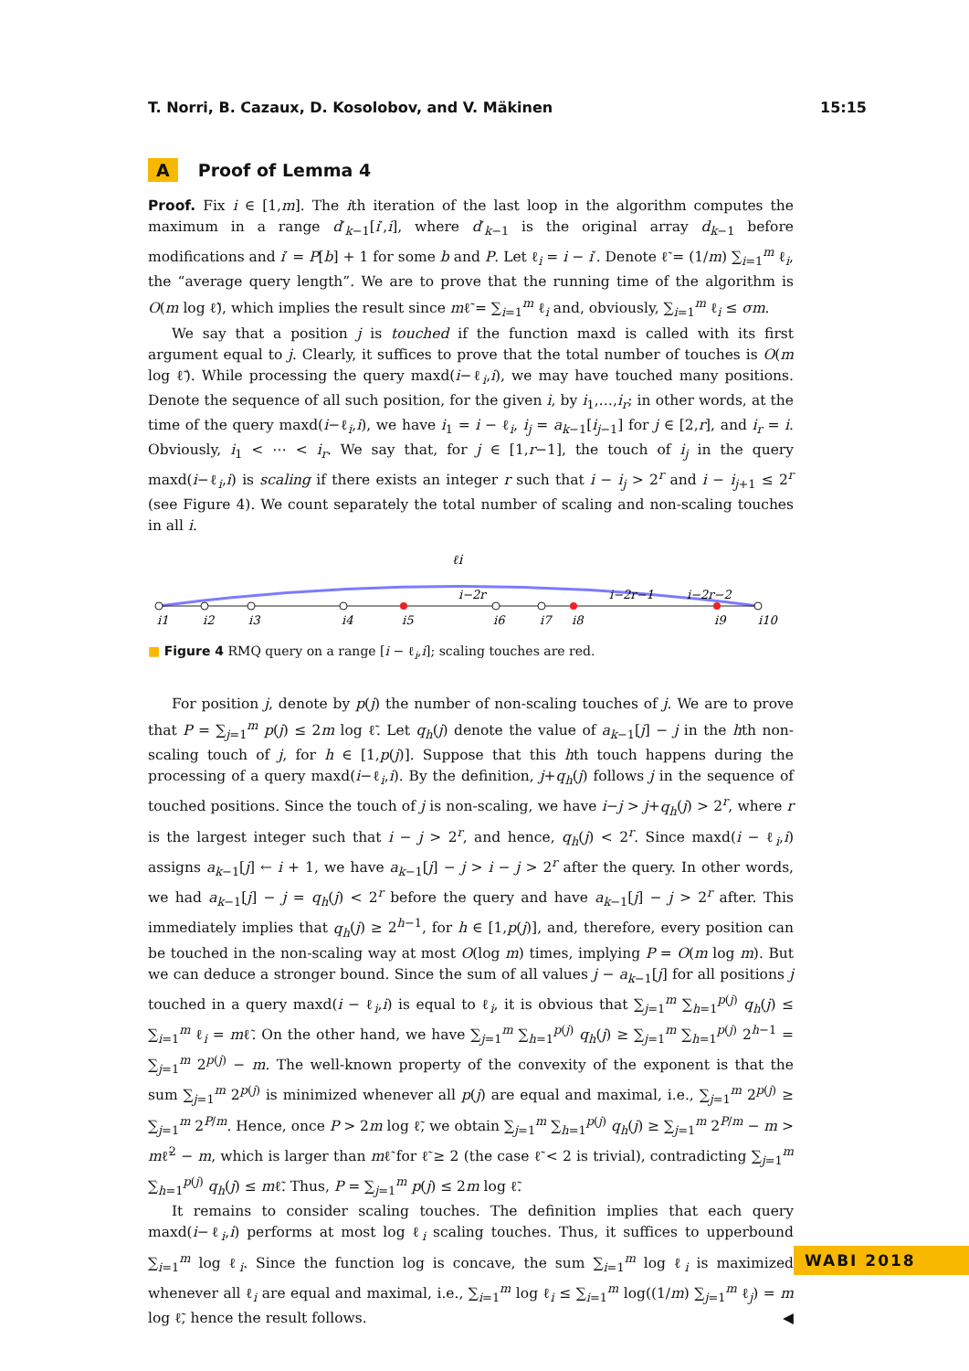T. Norri, B. Cazaux, D. Kosolobov, and V. Mäkinen 15:15
A Proof of Lemma 4
Proof. Fix i ∈ [1,m]. The ith iteration of the last loop in the algorithm computes the maximum in a range d′<sub>k−1</sub>[i′,i], where d′<sub>k−1</sub> is the original array d<sub>k−1</sub> before modifications and i′ = P[b] + 1 for some b and P. Let ℓ<sub>i</sub> = i − i′. Denote ℓ̃ = (1/m) ∑<sub>i=1</sub><sup>m</sup> ℓ<sub>i</sub>, the “average query length”. We are to prove that the running time of the algorithm is O(m log ℓ̃), which implies the result since mℓ̃ = ∑<sub>i=1</sub><sup>m</sup> ℓ<sub>i</sub> and, obviously, ∑<sub>i=1</sub><sup>m</sup> ℓ<sub>i</sub> ≤ σm.
We say that a position j is touched if the function maxd is called with its first argument equal to j. Clearly, it suffices to prove that the total number of touches is O(m log ℓ̃). While processing the query maxd(i−ℓ<sub>i</sub>,i), we may have touched many positions. Denote the sequence of all such position, for the given i, by i<sub>1</sub>,…,i<sub>r</sub>; in other words, at the time of the query maxd(i−ℓ<sub>i</sub>,i), we have i<sub>1</sub> = i − ℓ<sub>i</sub>, i<sub>j</sub> = a<sub>k−1</sub>[i<sub>j−1</sub>] for j ∈ [2,r], and i<sub>r</sub> = i. Obviously, i<sub>1</sub> < ⋯ < i<sub>r</sub>. We say that, for j ∈ [1,r−1], the touch of i<sub>j</sub> in the query maxd(i−ℓ<sub>i</sub>,i) is scaling if there exists an integer r such that i − i<sub>j</sub> > 2<sup>r</sup> and i − i<sub>j+1</sub> ≤ 2<sup>r</sup> (see Figure 4). We count separately the total number of scaling and non-scaling touches in all i.
ℓi
i−2r
i−2r−1
i−2r−2
i1
i2
i3
i4
i5
i6
i7
i8
i9
i10
■ Figure 4 RMQ query on a range [i − ℓ<sub>i</sub>,i]; scaling touches are red.
For position j, denote by p(j) the number of non-scaling touches of j. We are to prove that P = ∑<sub>j=1</sub><sup>m</sup> p(j) ≤ 2m log ℓ̃. Let q<sub>h</sub>(j) denote the value of a<sub>k−1</sub>[j] − j in the hth non-scaling touch of j, for h ∈ [1,p(j)]. Suppose that this hth touch happens during the processing of a query maxd(i−ℓ<sub>i</sub>,i). By the definition, j+q<sub>h</sub>(j) follows j in the sequence of touched positions. Since the touch of j is non-scaling, we have i−j > j+q<sub>h</sub>(j) > 2<sup>r</sup>, where r is the largest integer such that i − j > 2<sup>r</sup>, and hence, q<sub>h</sub>(j) < 2<sup>r</sup>. Since maxd(i − ℓ<sub>i</sub>,i) assigns a<sub>k−1</sub>[j] ← i + 1, we have a<sub>k−1</sub>[j] − j > i − j > 2<sup>r</sup> after the query. In other words, we had a<sub>k−1</sub>[j] − j = q<sub>h</sub>(j) < 2<sup>r</sup> before the query and have a<sub>k−1</sub>[j] − j > 2<sup>r</sup> after. This immediately implies that q<sub>h</sub>(j) ≥ 2<sup>h−1</sup>, for h ∈ [1,p(j)], and, therefore, every position can be touched in the non-scaling way at most O(log m) times, implying P = O(m log m). But we can deduce a stronger bound. Since the sum of all values j − a<sub>k−1</sub>[j] for all positions j touched in a query maxd(i − ℓ<sub>i</sub>,i) is equal to ℓ<sub>i</sub>, it is obvious that ∑<sub>j=1</sub><sup>m</sup> ∑<sub>h=1</sub><sup>p(j)</sup> q<sub>h</sub>(j) ≤ ∑<sub>i=1</sub><sup>m</sup> ℓ<sub>i</sub> = mℓ̃. On the other hand, we have ∑<sub>j=1</sub><sup>m</sup> ∑<sub>h=1</sub><sup>p(j)</sup> q<sub>h</sub>(j) ≥ ∑<sub>j=1</sub><sup>m</sup> ∑<sub>h=1</sub><sup>p(j)</sup> 2<sup>h−1</sup> = ∑<sub>j=1</sub><sup>m</sup> 2<sup>p(j)</sup> − m. The well-known property of the convexity of the exponent is that the sum ∑<sub>j=1</sub><sup>m</sup> 2<sup>p(j)</sup> is minimized whenever all p(j) are equal and maximal, i.e., ∑<sub>j=1</sub><sup>m</sup> 2<sup>p(j)</sup> ≥ ∑<sub>j=1</sub><sup>m</sup> 2<sup>P/m</sup>. Hence, once P > 2m log ℓ̃, we obtain ∑<sub>j=1</sub><sup>m</sup> ∑<sub>h=1</sub><sup>p(j)</sup> q<sub>h</sub>(j) ≥ ∑<sub>j=1</sub><sup>m</sup> 2<sup>P/m</sup> − m > mℓ̃<sup>2</sup> − m, which is larger than mℓ̃ for ℓ̃ ≥ 2 (the case ℓ̃ < 2 is trivial), contradicting ∑<sub>j=1</sub><sup>m</sup> ∑<sub>h=1</sub><sup>p(j)</sup> q<sub>h</sub>(j) ≤ mℓ̃. Thus, P = ∑<sub>j=1</sub><sup>m</sup> p(j) ≤ 2m log ℓ̃.
It remains to consider scaling touches. The definition implies that each query maxd(i−ℓ<sub>i</sub>,i) performs at most log ℓ<sub>i</sub> scaling touches. Thus, it suffices to upperbound ∑<sub>i=1</sub><sup>m</sup> log ℓ<sub>i</sub>. Since the function log is concave, the sum ∑<sub>i=1</sub><sup>m</sup> log ℓ<sub>i</sub> is maximized whenever all ℓ<sub>i</sub> are equal and maximal, i.e., ∑<sub>i=1</sub><sup>m</sup> log ℓ<sub>i</sub> ≤ ∑<sub>i=1</sub><sup>m</sup> log((1/m) ∑<sub>j=1</sub><sup>m</sup> ℓ<sub>j</sub>) = m log ℓ̃, hence the result follows. ◀
WABI 2018